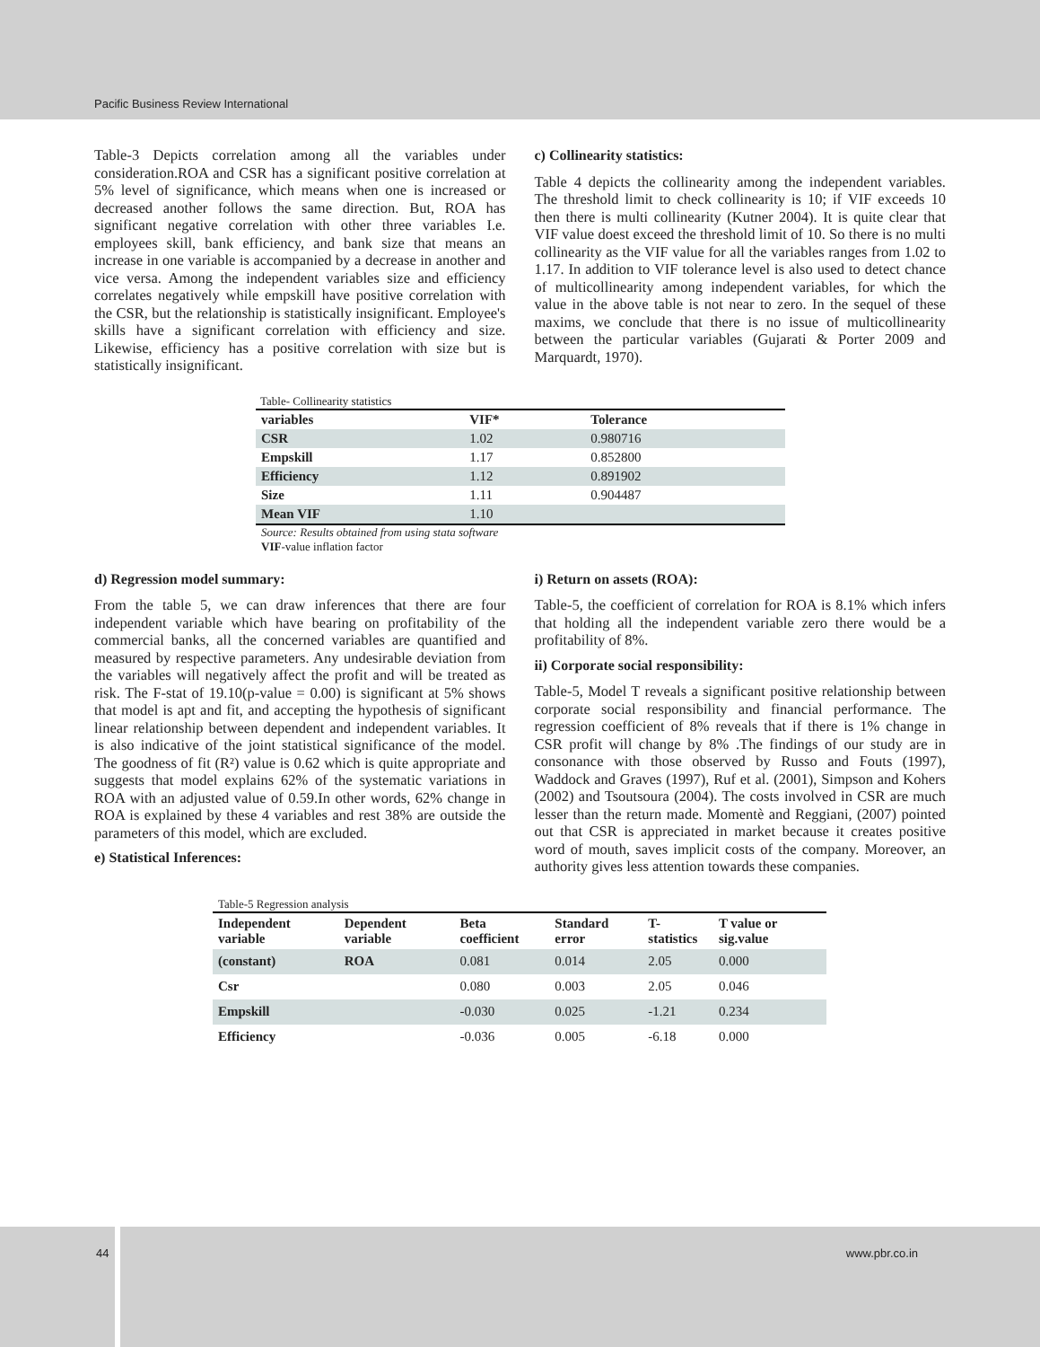Pacific Business Review International
Table-3 Depicts correlation among all the variables under consideration.ROA and CSR has a significant positive correlation at 5% level of significance, which means when one is increased or decreased another follows the same direction. But, ROA has significant negative correlation with other three variables I.e. employees skill, bank efficiency, and bank size that means an increase in one variable is accompanied by a decrease in another and vice versa. Among the independent variables size and efficiency correlates negatively while empskill have positive correlation with the CSR, but the relationship is statistically insignificant. Employee's skills have a significant correlation with efficiency and size. Likewise, efficiency has a positive correlation with size but is statistically insignificant.
c) Collinearity statistics:
Table 4 depicts the collinearity among the independent variables. The threshold limit to check collinearity is 10; if VIF exceeds 10 then there is multi collinearity (Kutner 2004). It is quite clear that VIF value doest exceed the threshold limit of 10. So there is no multi collinearity as the VIF value for all the variables ranges from 1.02 to 1.17. In addition to VIF tolerance level is also used to detect chance of multicollinearity among independent variables, for which the value in the above table is not near to zero. In the sequel of these maxims, we conclude that there is no issue of multicollinearity between the particular variables (Gujarati & Porter 2009 and Marquardt, 1970).
Table- Collinearity statistics
| variables | VIF* | Tolerance |
| --- | --- | --- |
| CSR | 1.02 | 0.980716 |
| Empskill | 1.17 | 0.852800 |
| Efficiency | 1.12 | 0.891902 |
| Size | 1.11 | 0.904487 |
| Mean VIF | 1.10 | |
Source: Results obtained from using stata software
VIF-value inflation factor
d) Regression model summary:
From the table 5, we can draw inferences that there are four independent variable which have bearing on profitability of the commercial banks, all the concerned variables are quantified and measured by respective parameters. Any undesirable deviation from the variables will negatively affect the profit and will be treated as risk. The F-stat of 19.10(p-value = 0.00) is significant at 5% shows that model is apt and fit, and accepting the hypothesis of significant linear relationship between dependent and independent variables. It is also indicative of the joint statistical significance of the model. The goodness of fit (R²) value is 0.62 which is quite appropriate and suggests that model explains 62% of the systematic variations in ROA with an adjusted value of 0.59.In other words, 62% change in ROA is explained by these 4 variables and rest 38% are outside the parameters of this model, which are excluded.
e) Statistical Inferences:
i) Return on assets (ROA):
Table-5, the coefficient of correlation for ROA is 8.1% which infers that holding all the independent variable zero there would be a profitability of 8%.
ii) Corporate social responsibility:
Table-5, Model T reveals a significant positive relationship between corporate social responsibility and financial performance. The regression coefficient of 8% reveals that if there is 1% change in CSR profit will change by 8% .The findings of our study are in consonance with those observed by Russo and Fouts (1997), Waddock and Graves (1997), Ruf et al. (2001), Simpson and Kohers (2002) and Tsoutsoura (2004). The costs involved in CSR are much lesser than the return made. Momentè and Reggiani, (2007) pointed out that CSR is appreciated in market because it creates positive word of mouth, saves implicit costs of the company. Moreover, an authority gives less attention towards these companies.
Table-5 Regression analysis
| Independent variable | Dependent variable | Beta coefficient | Standard error | T-statistics | T value or sig.value |
| --- | --- | --- | --- | --- | --- |
| (constant) | ROA | 0.081 | 0.014 | 2.05 | 0.000 |
| Csr | | 0.080 | 0.003 | 2.05 | 0.046 |
| Empskill | | -0.030 | 0.025 | -1.21 | 0.234 |
| Efficiency | | -0.036 | 0.005 | -6.18 | 0.000 |
44 www.pbr.co.in